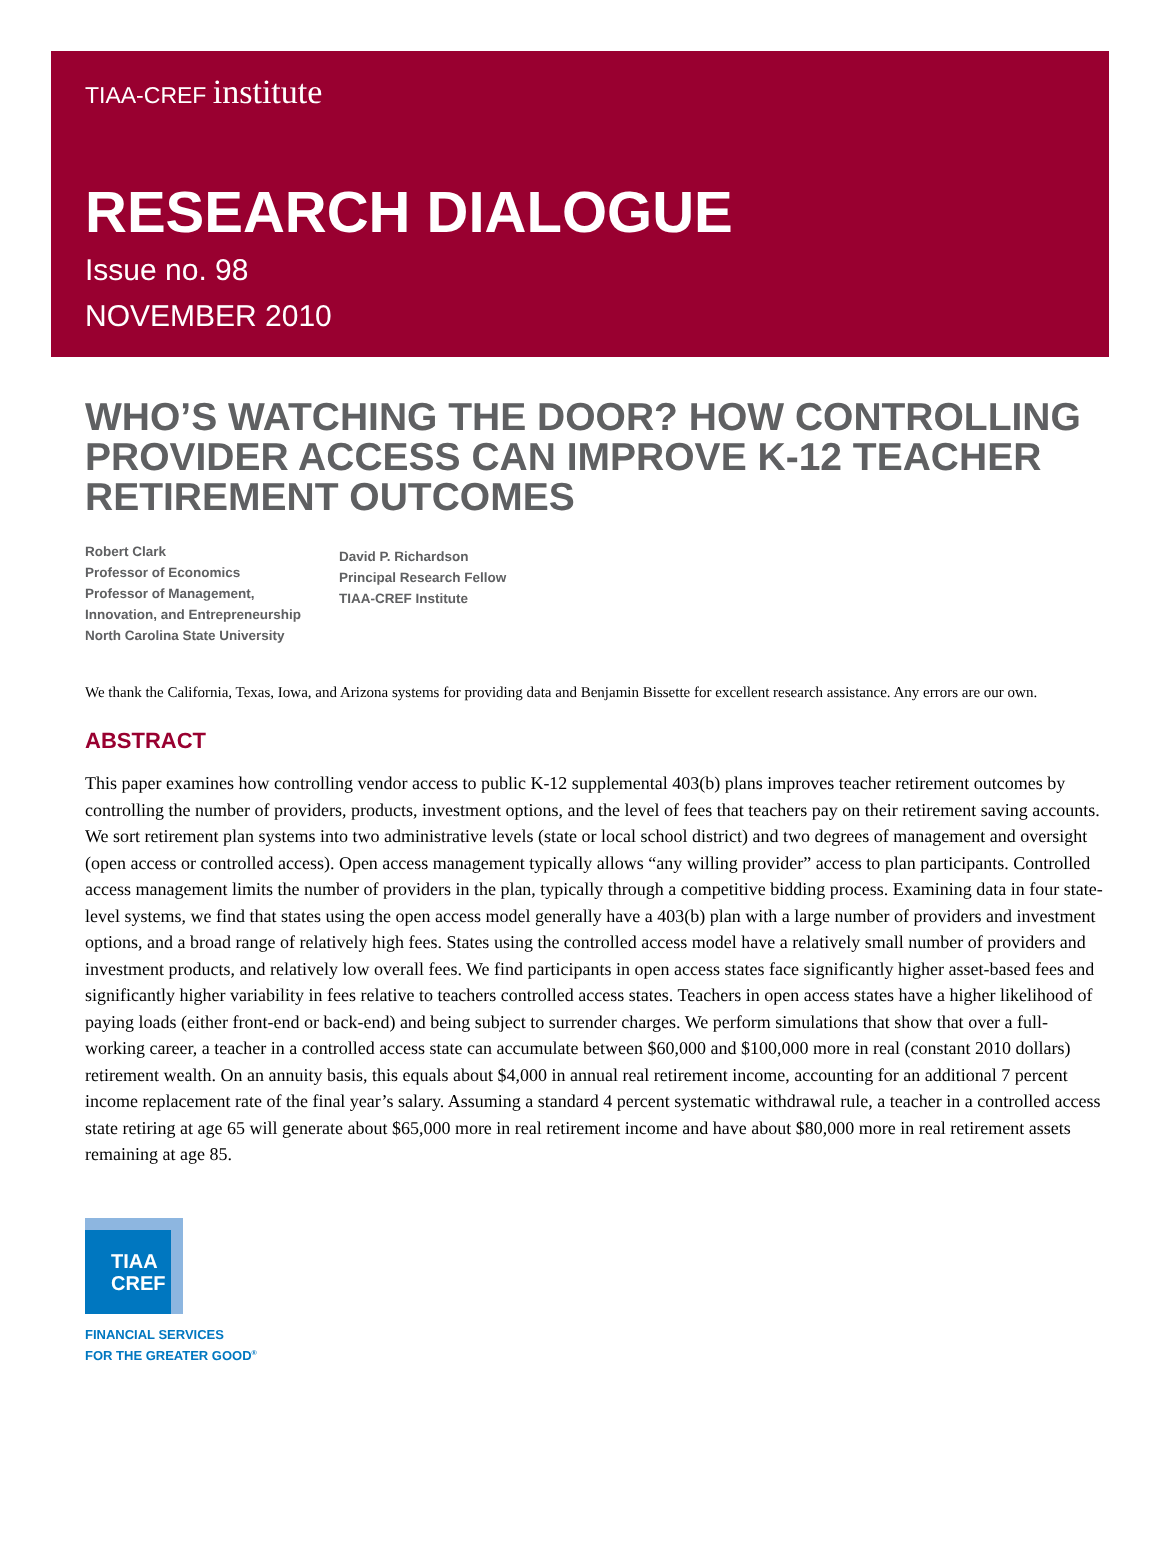TIAA-CREF institute
RESEARCH DIALOGUE
Issue no. 98
NOVEMBER 2010
WHO’S WATCHING THE DOOR? HOW CONTROLLING PROVIDER ACCESS CAN IMPROVE K-12 TEACHER RETIREMENT OUTCOMES
Robert Clark
Professor of Economics
Professor of Management,
Innovation, and Entrepreneurship
North Carolina State University
David P. Richardson
Principal Research Fellow
TIAA-CREF Institute
We thank the California, Texas, Iowa, and Arizona systems for providing data and Benjamin Bissette for excellent research assistance. Any errors are our own.
ABSTRACT
This paper examines how controlling vendor access to public K-12 supplemental 403(b) plans improves teacher retirement outcomes by controlling the number of providers, products, investment options, and the level of fees that teachers pay on their retirement saving accounts. We sort retirement plan systems into two administrative levels (state or local school district) and two degrees of management and oversight (open access or controlled access). Open access management typically allows “any willing provider” access to plan participants. Controlled access management limits the number of providers in the plan, typically through a competitive bidding process. Examining data in four state-level systems, we find that states using the open access model generally have a 403(b) plan with a large number of providers and investment options, and a broad range of relatively high fees. States using the controlled access model have a relatively small number of providers and investment products, and relatively low overall fees. We find participants in open access states face significantly higher asset-based fees and significantly higher variability in fees relative to teachers controlled access states. Teachers in open access states have a higher likelihood of paying loads (either front-end or back-end) and being subject to surrender charges. We perform simulations that show that over a full-working career, a teacher in a controlled access state can accumulate between $60,000 and $100,000 more in real (constant 2010 dollars) retirement wealth. On an annuity basis, this equals about $4,000 in annual real retirement income, accounting for an additional 7 percent income replacement rate of the final year’s salary. Assuming a standard 4 percent systematic withdrawal rule, a teacher in a controlled access state retiring at age 65 will generate about $65,000 more in real retirement income and have about $80,000 more in real retirement assets remaining at age 85.
TIAA
CREF
FINANCIAL SERVICES
FOR THE GREATER GOOD<sup>®</sup>